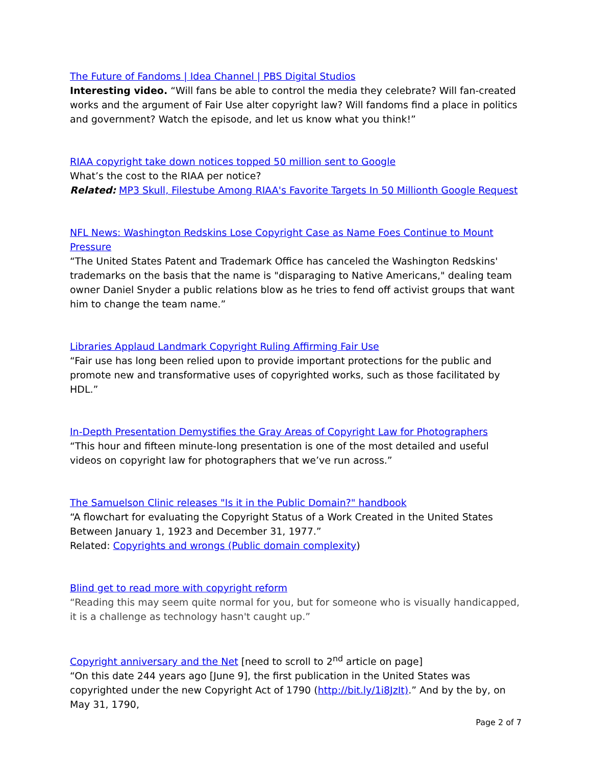The Future of Fandoms | Idea Channel | PBS Digital Studios
Interesting video. “Will fans be able to control the media they celebrate? Will fan-created works and the argument of Fair Use alter copyright law? Will fandoms find a place in politics and government? Watch the episode, and let us know what you think!”
RIAA copyright take down notices topped 50 million sent to Google
What’s the cost to the RIAA per notice?
Related: MP3 Skull, Filestube Among RIAA's Favorite Targets In 50 Millionth Google Request
NFL News: Washington Redskins Lose Copyright Case as Name Foes Continue to Mount Pressure
“The United States Patent and Trademark Office has canceled the Washington Redskins' trademarks on the basis that the name is "disparaging to Native Americans," dealing team owner Daniel Snyder a public relations blow as he tries to fend off activist groups that want him to change the team name.”
Libraries Applaud Landmark Copyright Ruling Affirming Fair Use
“Fair use has long been relied upon to provide important protections for the public and promote new and transformative uses of copyrighted works, such as those facilitated by HDL.”
In-Depth Presentation Demystifies the Gray Areas of Copyright Law for Photographers
“This hour and fifteen minute-long presentation is one of the most detailed and useful videos on copyright law for photographers that we’ve run across.”
The Samuelson Clinic releases "Is it in the Public Domain?" handbook
“A flowchart for evaluating the Copyright Status of a Work Created in the United States Between January 1, 1923 and December 31, 1977.”
Related: Copyrights and wrongs (Public domain complexity)
Blind get to read more with copyright reform
“Reading this may seem quite normal for you, but for someone who is visually handicapped, it is a challenge as technology hasn't caught up.”
Copyright anniversary and the Net [need to scroll to 2<sup>nd</sup> article on page]
“On this date 244 years ago [June 9], the first publication in the United States was copyrighted under the new Copyright Act of 1790 (http://bit.ly/1i8JzIt).” And by the by, on May 31, 1790,
Page 2 of 7